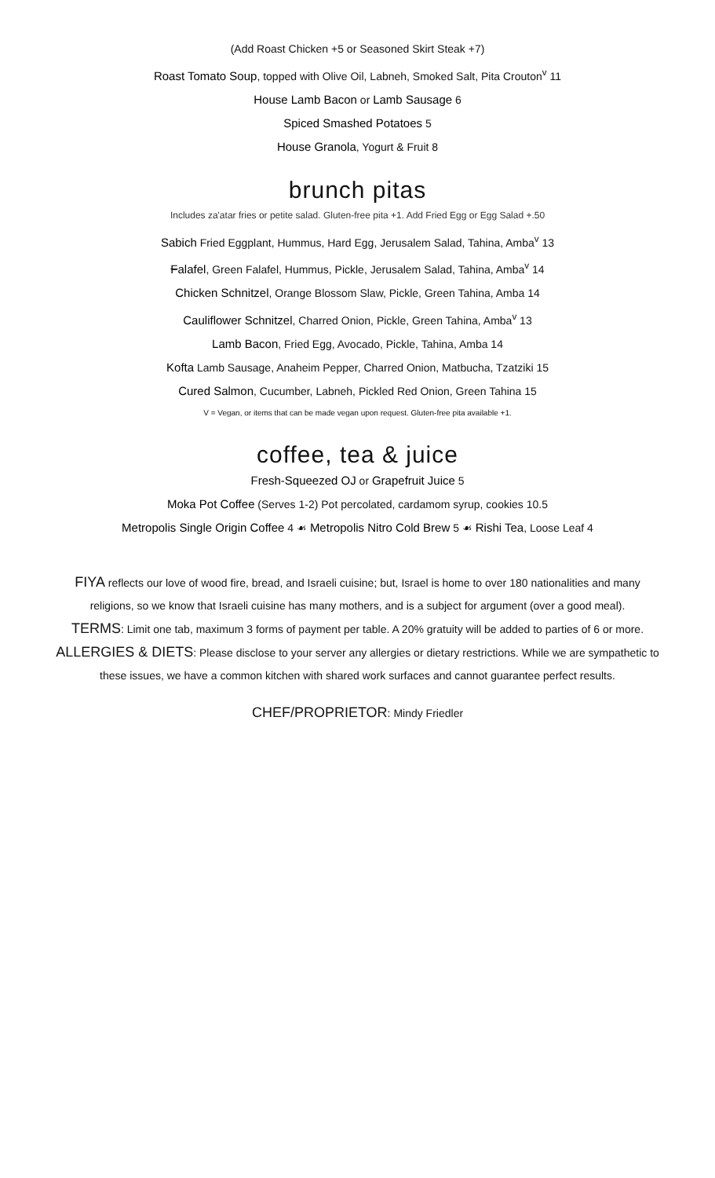(Add Roast Chicken +5 or Seasoned Skirt Steak +7)
Roast Tomato Soup, topped with Olive Oil, Labneh, Smoked Salt, Pita Crouton<sup>v</sup> 11
House Lamb Bacon or Lamb Sausage 6
Spiced Smashed Potatoes 5
House Granola, Yogurt & Fruit 8
brunch pitas
Includes za'atar fries or petite salad. Gluten-free pita +1. Add Fried Egg or Egg Salad +.50
Sabich Fried Eggplant, Hummus, Hard Egg, Jerusalem Salad, Tahina, Amba<sup>v</sup> 13
Falafel, Green Falafel, Hummus, Pickle, Jerusalem Salad, Tahina, Amba<sup>v</sup> 14
Chicken Schnitzel, Orange Blossom Slaw, Pickle, Green Tahina, Amba 14
Cauliflower Schnitzel, Charred Onion, Pickle, Green Tahina, Amba<sup>v</sup> 13
Lamb Bacon, Fried Egg, Avocado, Pickle, Tahina, Amba 14
Kofta Lamb Sausage, Anaheim Pepper, Charred Onion, Matbucha, Tzatziki 15
Cured Salmon, Cucumber, Labneh, Pickled Red Onion, Green Tahina 15
V = Vegan, or items that can be made vegan upon request. Gluten-free pita available +1.
coffee, tea & juice
Fresh-Squeezed OJ or Grapefruit Juice 5
Moka Pot Coffee (Serves 1-2) Pot percolated, cardamom syrup, cookies 10.5
Metropolis Single Origin Coffee 4 ☙ Metropolis Nitro Cold Brew 5 ☙ Rishi Tea, Loose Leaf 4
FIYA reflects our love of wood fire, bread, and Israeli cuisine; but, Israel is home to over 180 nationalities and many religions, so we know that Israeli cuisine has many mothers, and is a subject for argument (over a good meal).
TERMS: Limit one tab, maximum 3 forms of payment per table. A 20% gratuity will be added to parties of 6 or more.
ALLERGIES & DIETS: Please disclose to your server any allergies or dietary restrictions. While we are sympathetic to these issues, we have a common kitchen with shared work surfaces and cannot guarantee perfect results.
CHEF/PROPRIETOR: Mindy Friedler